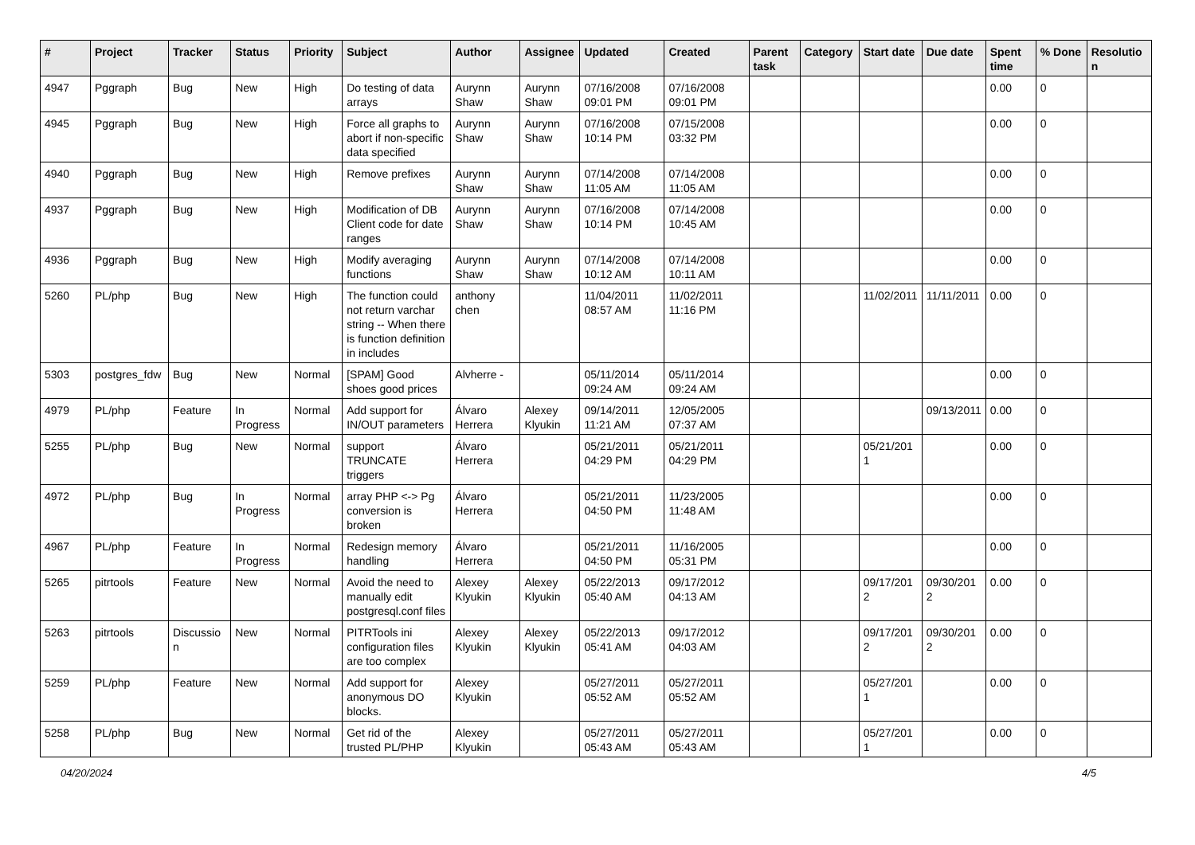| # | Project | Tracker | Status | Priority | Subject | Author | Assignee | Updated | Created | Parent task | Category | Start date | Due date | Spent time | % Done | Resolution |
| --- | --- | --- | --- | --- | --- | --- | --- | --- | --- | --- | --- | --- | --- | --- | --- | --- |
| 4947 | Pggraph | Bug | New | High | Do testing of data arrays | Aurynn Shaw | Aurynn Shaw | 07/16/2008 09:01 PM | 07/16/2008 09:01 PM | | | | | 0.00 | 0 | |
| 4945 | Pggraph | Bug | New | High | Force all graphs to abort if non-specific data specified | Aurynn Shaw | Aurynn Shaw | 07/16/2008 10:14 PM | 07/15/2008 03:32 PM | | | | | 0.00 | 0 | |
| 4940 | Pggraph | Bug | New | High | Remove prefixes | Aurynn Shaw | Aurynn Shaw | 07/14/2008 11:05 AM | 07/14/2008 11:05 AM | | | | | 0.00 | 0 | |
| 4937 | Pggraph | Bug | New | High | Modification of DB Client code for date ranges | Aurynn Shaw | Aurynn Shaw | 07/16/2008 10:14 PM | 07/14/2008 10:45 AM | | | | | 0.00 | 0 | |
| 4936 | Pggraph | Bug | New | High | Modify averaging functions | Aurynn Shaw | Aurynn Shaw | 07/14/2008 10:12 AM | 07/14/2008 10:11 AM | | | | | 0.00 | 0 | |
| 5260 | PL/php | Bug | New | High | The function could not return varchar string -- When there is function definition in includes | anthony chen | | 11/04/2011 08:57 AM | 11/02/2011 11:16 PM | | | 11/02/2011 | 11/11/2011 | 0.00 | 0 | |
| 5303 | postgres_fdw | Bug | New | Normal | [SPAM] Good shoes good prices | Alvherre - | | 05/11/2014 09:24 AM | 05/11/2014 09:24 AM | | | | | 0.00 | 0 | |
| 4979 | PL/php | Feature | In Progress | Normal | Add support for IN/OUT parameters | Álvaro Herrera | Alexey Klyukin | 09/14/2011 11:21 AM | 12/05/2005 07:37 AM | | | | 09/13/2011 | 0.00 | 0 | |
| 5255 | PL/php | Bug | New | Normal | support TRUNCATE triggers | Álvaro Herrera | | 05/21/2011 04:29 PM | 05/21/2011 04:29 PM | | | 05/21/2011 | | 0.00 | 0 | |
| 4972 | PL/php | Bug | In Progress | Normal | array PHP <-> Pg conversion is broken | Álvaro Herrera | | 05/21/2011 04:50 PM | 11/23/2005 11:48 AM | | | | | 0.00 | 0 | |
| 4967 | PL/php | Feature | In Progress | Normal | Redesign memory handling | Álvaro Herrera | | 05/21/2011 04:50 PM | 11/16/2005 05:31 PM | | | | | 0.00 | 0 | |
| 5265 | pitrtools | Feature | New | Normal | Avoid the need to manually edit postgresql.conf files | Alexey Klyukin | Alexey Klyukin | 05/22/2013 05:40 AM | 09/17/2012 04:13 AM | | | 09/17/2012 | 09/30/2012 | 0.00 | 0 | |
| 5263 | pitrtools | Discussion | New | Normal | PITRTools ini configuration files are too complex | Alexey Klyukin | Alexey Klyukin | 05/22/2013 05:41 AM | 09/17/2012 04:03 AM | | | 09/17/2012 | 09/30/2012 | 0.00 | 0 | |
| 5259 | PL/php | Feature | New | Normal | Add support for anonymous DO blocks. | Alexey Klyukin | | 05/27/2011 05:52 AM | 05/27/2011 05:52 AM | | | 05/27/2011 | | 0.00 | 0 | |
| 5258 | PL/php | Bug | New | Normal | Get rid of the trusted PL/PHP | Alexey Klyukin | | 05/27/2011 05:43 AM | 05/27/2011 05:43 AM | | | 05/27/2011 | | 0.00 | 0 | |
04/20/2024 4/5